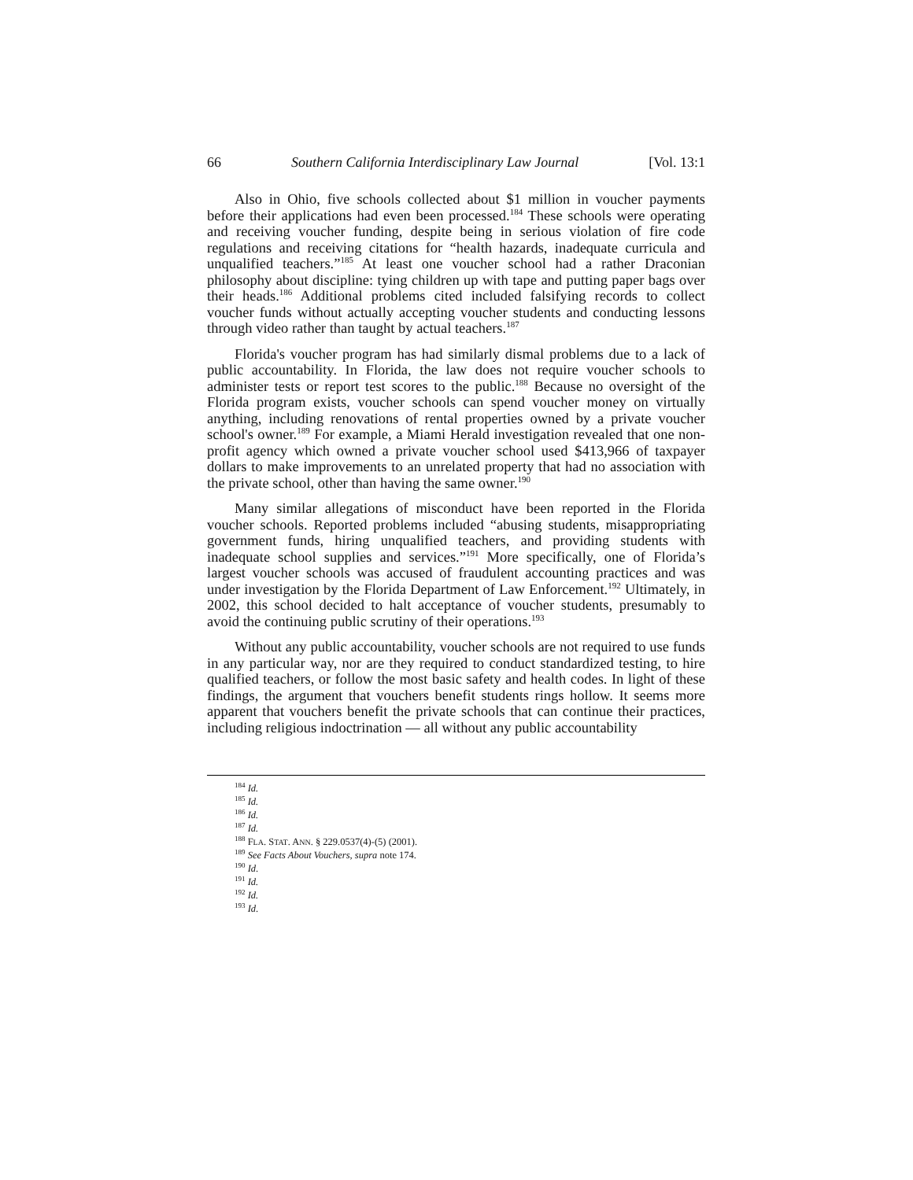66 Southern California Interdisciplinary Law Journal [Vol. 13:1
Also in Ohio, five schools collected about $1 million in voucher payments before their applications had even been processed.<sup>184</sup> These schools were operating and receiving voucher funding, despite being in serious violation of fire code regulations and receiving citations for “health hazards, inadequate curricula and unqualified teachers.”<sup>185</sup> At least one voucher school had a rather Draconian philosophy about discipline: tying children up with tape and putting paper bags over their heads.<sup>186</sup> Additional problems cited included falsifying records to collect voucher funds without actually accepting voucher students and conducting lessons through video rather than taught by actual teachers.<sup>187</sup>
Florida's voucher program has had similarly dismal problems due to a lack of public accountability. In Florida, the law does not require voucher schools to administer tests or report test scores to the public.<sup>188</sup> Because no oversight of the Florida program exists, voucher schools can spend voucher money on virtually anything, including renovations of rental properties owned by a private voucher school's owner.<sup>189</sup> For example, a Miami Herald investigation revealed that one non-profit agency which owned a private voucher school used $413,966 of taxpayer dollars to make improvements to an unrelated property that had no association with the private school, other than having the same owner.<sup>190</sup>
Many similar allegations of misconduct have been reported in the Florida voucher schools. Reported problems included “abusing students, misappropriating government funds, hiring unqualified teachers, and providing students with inadequate school supplies and services.”<sup>191</sup> More specifically, one of Florida’s largest voucher schools was accused of fraudulent accounting practices and was under investigation by the Florida Department of Law Enforcement.<sup>192</sup> Ultimately, in 2002, this school decided to halt acceptance of voucher students, presumably to avoid the continuing public scrutiny of their operations.<sup>193</sup>
Without any public accountability, voucher schools are not required to use funds in any particular way, nor are they required to conduct standardized testing, to hire qualified teachers, or follow the most basic safety and health codes. In light of these findings, the argument that vouchers benefit students rings hollow. It seems more apparent that vouchers benefit the private schools that can continue their practices, including religious indoctrination — all without any public accountability
<sup>184</sup> Id.
<sup>185</sup> Id.
<sup>186</sup> Id.
<sup>187</sup> Id.
<sup>188</sup> FLA. STAT. ANN. § 229.0537(4)-(5) (2001).
<sup>189</sup> See Facts About Vouchers, supra note 174.
<sup>190</sup> Id.
<sup>191</sup> Id.
<sup>192</sup> Id.
<sup>193</sup> Id.